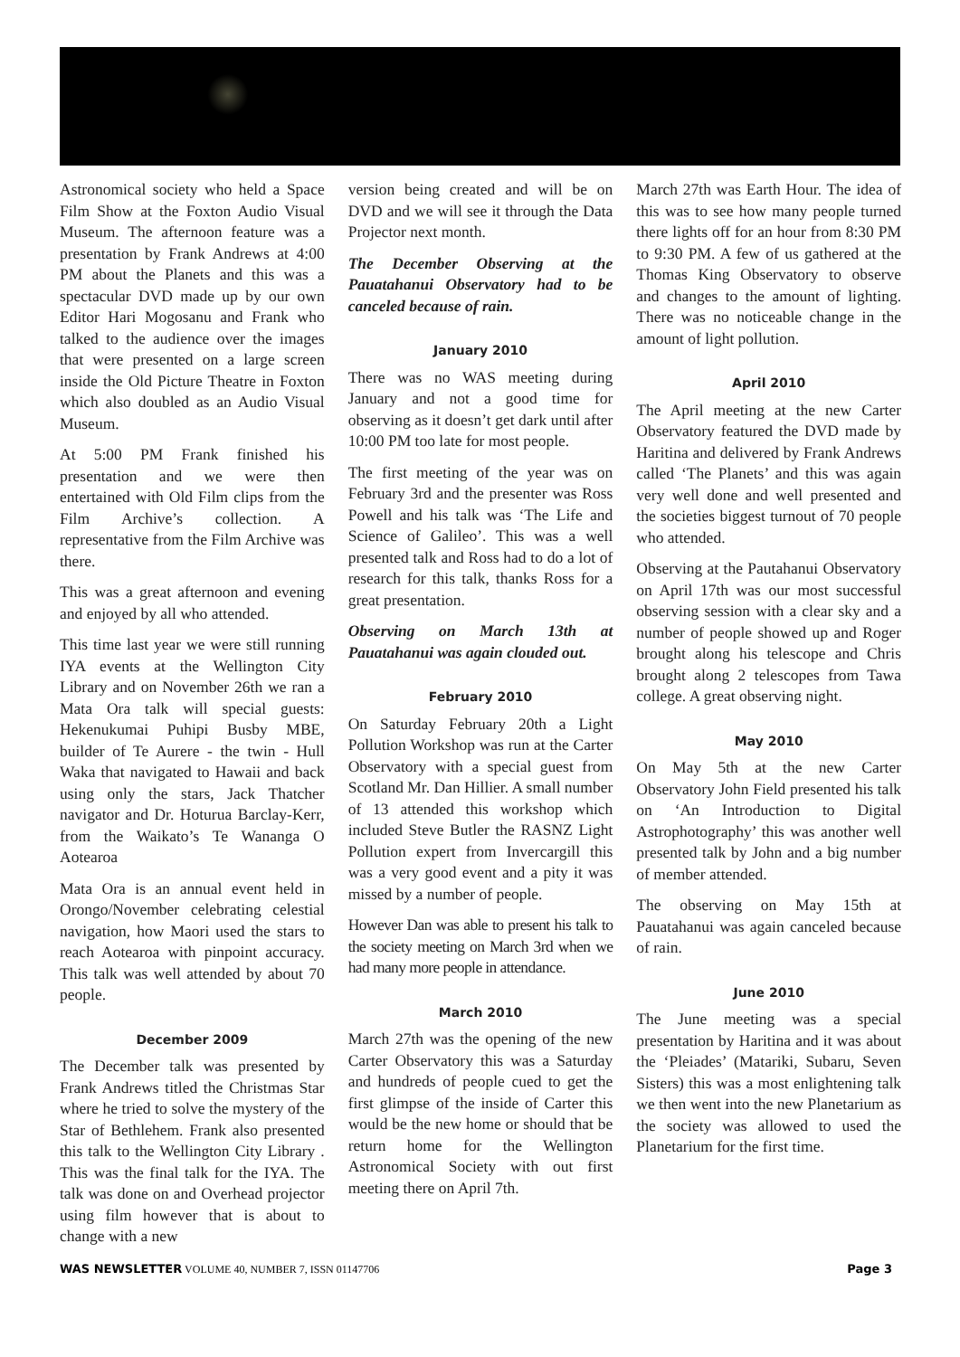Astronomical society who held a Space Film Show at the Foxton Audio Visual Museum. The afternoon feature was a presentation by Frank Andrews at 4:00 PM about the Planets and this was a spectacular DVD made up by our own Editor Hari Mogosanu and Frank who talked to the audience over the images that were presented on a large screen inside the Old Picture Theatre in Foxton which also doubled as an Audio Visual Museum.
At 5:00 PM Frank finished his presentation and we were then entertained with Old Film clips from the Film Archive’s collection. A representative from the Film Archive was there.
This was a great afternoon and evening and enjoyed by all who attended.
This time last year we were still running IYA events at the Wellington City Library and on November 26th we ran a Mata Ora talk will special guests: Hekenukumai Puhipi Busby MBE, builder of Te Aurere - the twin - Hull Waka that navigated to Hawaii and back using only the stars, Jack Thatcher navigator and Dr. Hoturua Barclay-Kerr, from the Waikato’s Te Wananga O Aotearoa
Mata Ora is an annual event held in Orongo/November celebrating celestial navigation, how Maori used the stars to reach Aotearoa with pinpoint accuracy. This talk was well attended by about 70 people.
December 2009
The December talk was presented by Frank Andrews titled the Christmas Star where he tried to solve the mystery of the Star of Bethlehem. Frank also presented this talk to the Wellington City Library . This was the final talk for the IYA. The talk was done on and Overhead projector using film however that is about to change with a new
version being created and will be on DVD and we will see it through the Data Projector next month.
The December Observing at the Pauatahanui Observatory had to be canceled because of rain.
January 2010
There was no WAS meeting during January and not a good time for observing as it doesn’t get dark until after 10:00 PM too late for most people.
The first meeting of the year was on February 3rd and the presenter was Ross Powell and his talk was ‘The Life and Science of Galileo’. This was a well presented talk and Ross had to do a lot of research for this talk, thanks Ross for a great presentation.
Observing on March 13th at Pauatahanui was again clouded out.
February 2010
On Saturday February 20th a Light Pollution Workshop was run at the Carter Observatory with a special guest from Scotland Mr. Dan Hillier. A small number of 13 attended this workshop which included Steve Butler the RASNZ Light Pollution expert from Invercargill this was a very good event and a pity it was missed by a number of people.
However Dan was able to present his talk to the society meeting on March 3rd when we had many more people in attendance.
March 2010
March 27th was the opening of the new Carter Observatory this was a Saturday and hundreds of people cued to get the first glimpse of the inside of Carter this would be the new home or should that be return home for the Wellington Astronomical Society with out first meeting there on April 7th.
March 27th was Earth Hour. The idea of this was to see how many people turned there lights off for an hour from 8:30 PM to 9:30 PM. A few of us gathered at the Thomas King Observatory to observe and changes to the amount of lighting. There was no noticeable change in the amount of light pollution.
April 2010
The April meeting at the new Carter Observatory featured the DVD made by Haritina and delivered by Frank Andrews called ‘The Planets’ and this was again very well done and well presented and the societies biggest turnout of 70 people who attended.
Observing at the Pautahanui Observatory on April 17th was our most successful observing session with a clear sky and a number of people showed up and Roger brought along his telescope and Chris brought along 2 telescopes from Tawa college. A great observing night.
May 2010
On May 5th at the new Carter Observatory John Field presented his talk on ‘An Introduction to Digital Astrophotography’ this was another well presented talk by John and a big number of member attended.
The observing on May 15th at Pauatahanui was again canceled because of rain.
June 2010
The June meeting was a special presentation by Haritina and it was about the ‘Pleiades’ (Matariki, Subaru, Seven Sisters) this was a most enlightening talk we then went into the new Planetarium as the society was allowed to used the Planetarium for the first time.
WAS NEWSLETTER VOLUME 40, NUMBER 7, ISSN 01147706 Page 3